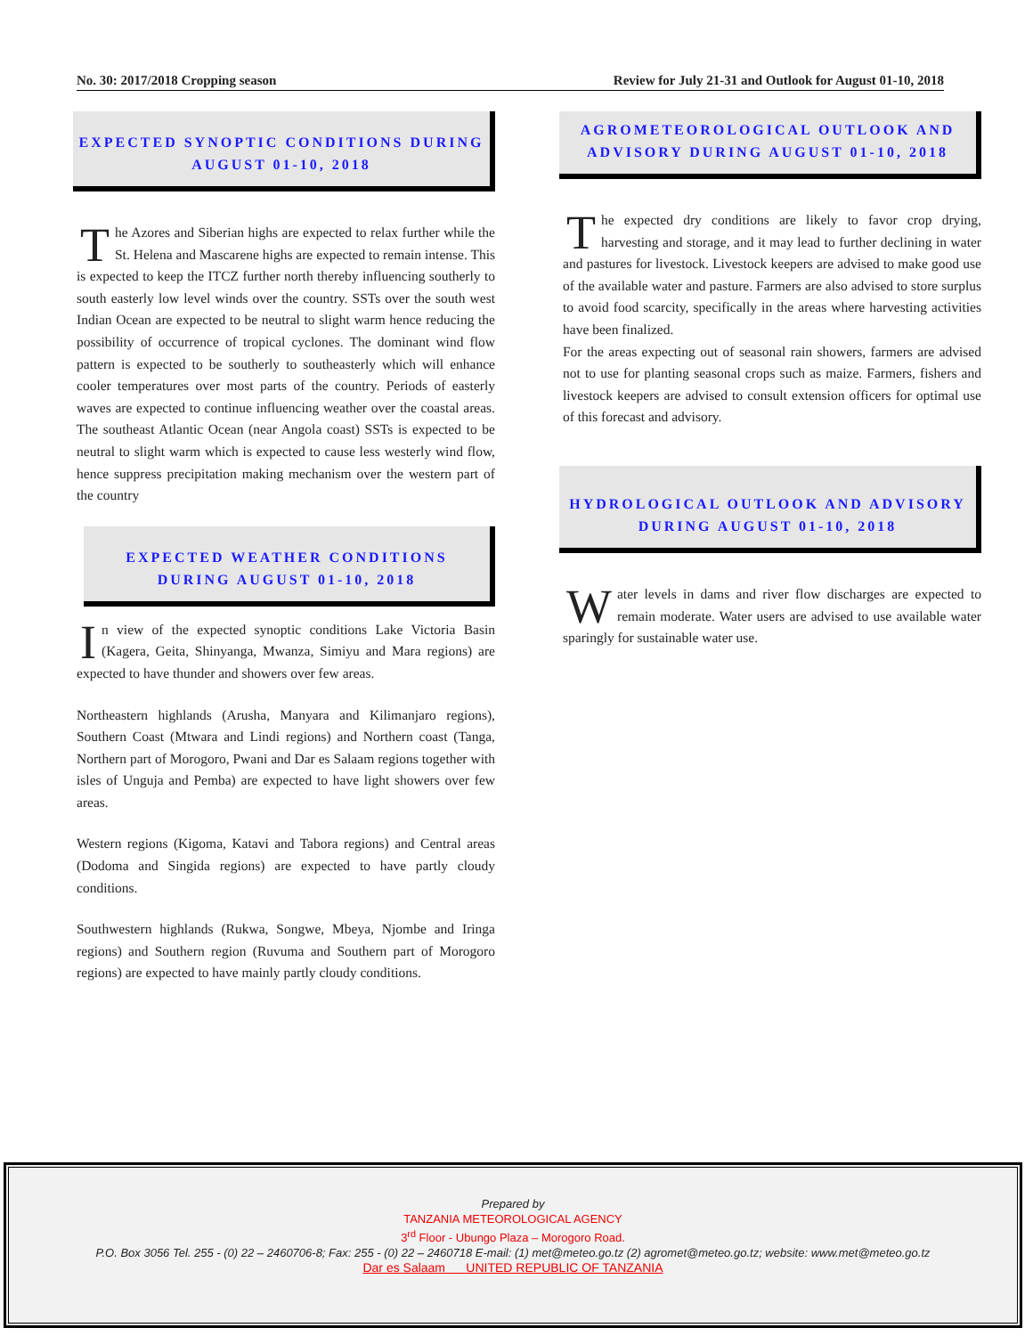No. 30: 2017/2018 Cropping season Review for July 21-31 and Outlook for August 01-10, 2018
EXPECTED SYNOPTIC CONDITIONS DURING
AUGUST 01-10, 2018
The Azores and Siberian highs are expected to relax further while the St. Helena and Mascarene highs are expected to remain intense. This is expected to keep the ITCZ further north thereby influencing southerly to south easterly low level winds over the country. SSTs over the south west Indian Ocean are expected to be neutral to slight warm hence reducing the possibility of occurrence of tropical cyclones. The dominant wind flow pattern is expected to be southerly to southeasterly which will enhance cooler temperatures over most parts of the country. Periods of easterly waves are expected to continue influencing weather over the coastal areas. The southeast Atlantic Ocean (near Angola coast) SSTs is expected to be neutral to slight warm which is expected to cause less westerly wind flow, hence suppress precipitation making mechanism over the western part of the country
EXPECTED WEATHER CONDITIONS
DURING AUGUST 01-10, 2018
In view of the expected synoptic conditions Lake Victoria Basin (Kagera, Geita, Shinyanga, Mwanza, Simiyu and Mara regions) are expected to have thunder and showers over few areas.
Northeastern highlands (Arusha, Manyara and Kilimanjaro regions), Southern Coast (Mtwara and Lindi regions) and Northern coast (Tanga, Northern part of Morogoro, Pwani and Dar es Salaam regions together with isles of Unguja and Pemba) are expected to have light showers over few areas.
Western regions (Kigoma, Katavi and Tabora regions) and Central areas (Dodoma and Singida regions) are expected to have partly cloudy conditions.
Southwestern highlands (Rukwa, Songwe, Mbeya, Njombe and Iringa regions) and Southern region (Ruvuma and Southern part of Morogoro regions) are expected to have mainly partly cloudy conditions.
AGROMETEOROLOGICAL OUTLOOK AND
ADVISORY DURING AUGUST 01-10, 2018
The expected dry conditions are likely to favor crop drying, harvesting and storage, and it may lead to further declining in water and pastures for livestock. Livestock keepers are advised to make good use of the available water and pasture. Farmers are also advised to store surplus to avoid food scarcity, specifically in the areas where harvesting activities have been finalized.
For the areas expecting out of seasonal rain showers, farmers are advised not to use for planting seasonal crops such as maize. Farmers, fishers and livestock keepers are advised to consult extension officers for optimal use of this forecast and advisory.
HYDROLOGICAL OUTLOOK AND ADVISORY
DURING AUGUST 01-10, 2018
Water levels in dams and river flow discharges are expected to remain moderate. Water users are advised to use available water sparingly for sustainable water use.
Prepared by
TANZANIA METEOROLOGICAL AGENCY
3<sup>rd</sup> Floor - Ubungo Plaza – Morogoro Road.
P.O. Box 3056 Tel. 255 - (0) 22 – 2460706-8; Fax: 255 - (0) 22 – 2460718 E-mail: (1) met@meteo.go.tz (2) agromet@meteo.go.tz; website: www.met@meteo.go.tz
Dar es Salaam UNITED REPUBLIC OF TANZANIA